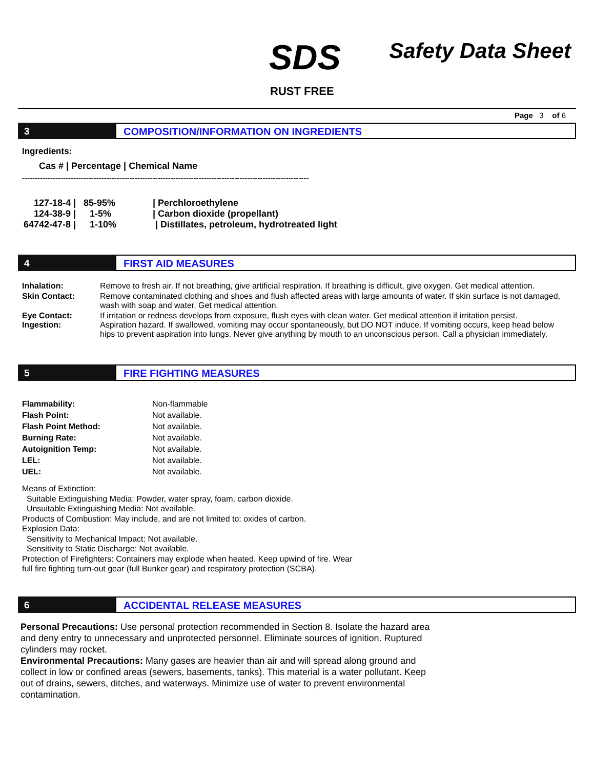SDS Safety Data Sheet
RUST FREE
Page 3 of 6
3 COMPOSITION/INFORMATION ON INGREDIENTS
Ingredients:
Cas # | Percentage | Chemical Name
----------------------------------------------------------------------------------------------------------------
| 127-18-4 / | 85-95% | / Perchloroethylene |
| 124-38-9 / | 1-5% | / Carbon dioxide (propellant) |
| 64742-47-8 / | 1-10% | / Distillates, petroleum, hydrotreated light |
4 FIRST AID MEASURES
| Inhalation: | Remove to fresh air. If not breathing, give artificial respiration. If breathing is difficult, give oxygen. Get medical attention. |
| Skin Contact: | Remove contaminated clothing and shoes and flush affected areas with large amounts of water. If skin surface is not damaged, wash with soap and water. Get medical attention. |
| Eye Contact: | If irritation or redness develops from exposure, flush eyes with clean water. Get medical attention if irritation persist. |
| Ingestion: | Aspiration hazard. If swallowed, vomiting may occur spontaneously, but DO NOT induce. If vomiting occurs, keep head below hips to prevent aspiration into lungs. Never give anything by mouth to an unconscious person. Call a physician immediately. |
5 FIRE FIGHTING MEASURES
| Flammability: | Non-flammable |
| Flash Point: | Not available. |
| Flash Point Method: | Not available. |
| Burning Rate: | Not available. |
| Autoignition Temp: | Not available. |
| LEL: | Not available. |
| UEL: | Not available. |
Means of Extinction:
Suitable Extinguishing Media: Powder, water spray, foam, carbon dioxide.
Unsuitable Extinguishing Media: Not available.
Products of Combustion: May include, and are not limited to: oxides of carbon.
Explosion Data:
Sensitivity to Mechanical Impact: Not available.
Sensitivity to Static Discharge: Not available.
Protection of Firefighters: Containers may explode when heated. Keep upwind of fire. Wear
full fire fighting turn-out gear (full Bunker gear) and respiratory protection (SCBA).
6 ACCIDENTAL RELEASE MEASURES
Personal Precautions: Use personal protection recommended in Section 8. Isolate the hazard area and deny entry to unnecessary and unprotected personnel. Eliminate sources of ignition. Ruptured cylinders may rocket.
Environmental Precautions: Many gases are heavier than air and will spread along ground and collect in low or confined areas (sewers, basements, tanks). This material is a water pollutant. Keep out of drains, sewers, ditches, and waterways. Minimize use of water to prevent environmental contamination.